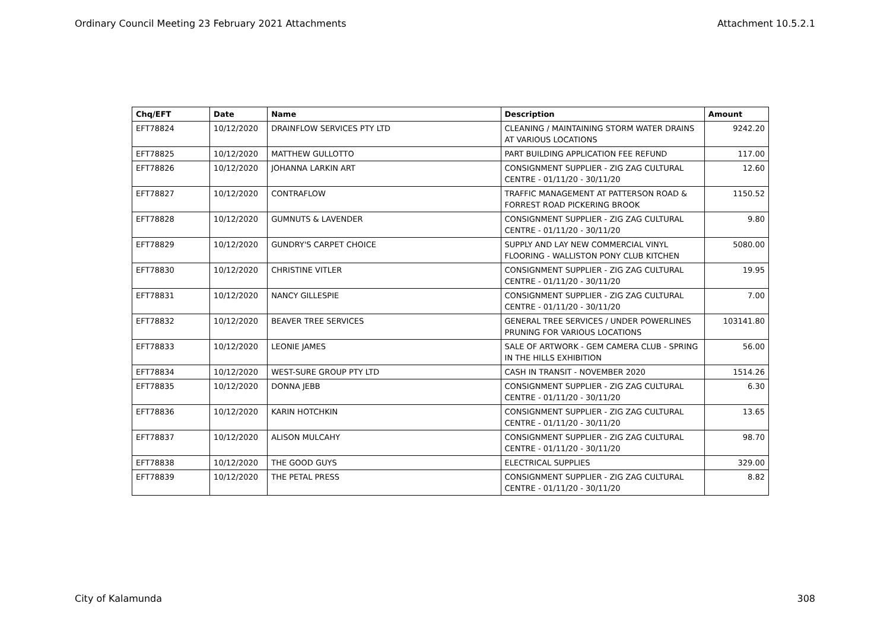Ordinary Council Meeting 23 February 2021 Attachments Attachment 10.5.2.1
| Chq/EFT | Date | Name | Description | Amount |
| --- | --- | --- | --- | --- |
| EFT78824 | 10/12/2020 | DRAINFLOW SERVICES PTY LTD | CLEANING / MAINTAINING STORM WATER DRAINS AT VARIOUS LOCATIONS | 9242.20 |
| EFT78825 | 10/12/2020 | MATTHEW GULLOTTO | PART BUILDING APPLICATION FEE REFUND | 117.00 |
| EFT78826 | 10/12/2020 | JOHANNA LARKIN ART | CONSIGNMENT SUPPLIER - ZIG ZAG CULTURAL CENTRE - 01/11/20 - 30/11/20 | 12.60 |
| EFT78827 | 10/12/2020 | CONTRAFLOW | TRAFFIC MANAGEMENT AT PATTERSON ROAD & FORREST ROAD PICKERING BROOK | 1150.52 |
| EFT78828 | 10/12/2020 | GUMNUTS & LAVENDER | CONSIGNMENT SUPPLIER - ZIG ZAG CULTURAL CENTRE - 01/11/20 - 30/11/20 | 9.80 |
| EFT78829 | 10/12/2020 | GUNDRY'S CARPET CHOICE | SUPPLY AND LAY NEW COMMERCIAL VINYL FLOORING - WALLISTON PONY CLUB KITCHEN | 5080.00 |
| EFT78830 | 10/12/2020 | CHRISTINE VITLER | CONSIGNMENT SUPPLIER - ZIG ZAG CULTURAL CENTRE - 01/11/20 - 30/11/20 | 19.95 |
| EFT78831 | 10/12/2020 | NANCY GILLESPIE | CONSIGNMENT SUPPLIER - ZIG ZAG CULTURAL CENTRE - 01/11/20 - 30/11/20 | 7.00 |
| EFT78832 | 10/12/2020 | BEAVER TREE SERVICES | GENERAL TREE SERVICES / UNDER POWERLINES PRUNING FOR VARIOUS LOCATIONS | 103141.80 |
| EFT78833 | 10/12/2020 | LEONIE JAMES | SALE OF ARTWORK - GEM CAMERA CLUB - SPRING IN THE HILLS EXHIBITION | 56.00 |
| EFT78834 | 10/12/2020 | WEST-SURE GROUP PTY LTD | CASH IN TRANSIT - NOVEMBER 2020 | 1514.26 |
| EFT78835 | 10/12/2020 | DONNA JEBB | CONSIGNMENT SUPPLIER - ZIG ZAG CULTURAL CENTRE - 01/11/20 - 30/11/20 | 6.30 |
| EFT78836 | 10/12/2020 | KARIN HOTCHKIN | CONSIGNMENT SUPPLIER - ZIG ZAG CULTURAL CENTRE - 01/11/20 - 30/11/20 | 13.65 |
| EFT78837 | 10/12/2020 | ALISON MULCAHY | CONSIGNMENT SUPPLIER - ZIG ZAG CULTURAL CENTRE - 01/11/20 - 30/11/20 | 98.70 |
| EFT78838 | 10/12/2020 | THE GOOD GUYS | ELECTRICAL SUPPLIES | 329.00 |
| EFT78839 | 10/12/2020 | THE PETAL PRESS | CONSIGNMENT SUPPLIER - ZIG ZAG CULTURAL CENTRE - 01/11/20 - 30/11/20 | 8.82 |
City of Kalamunda 308